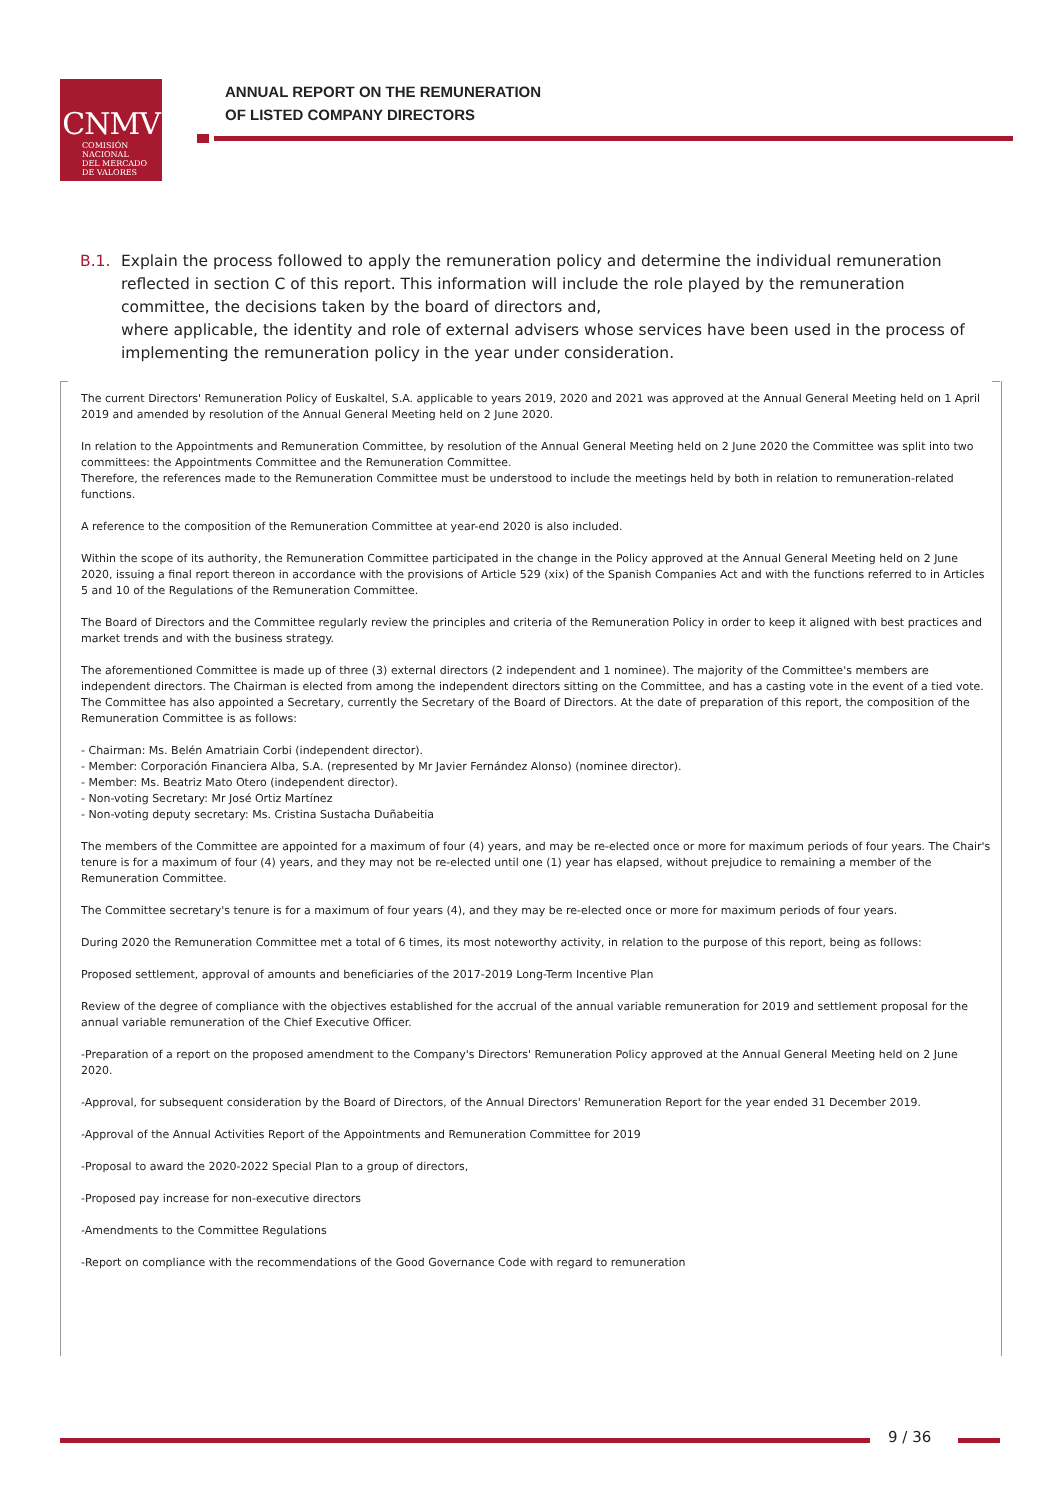CNMV
COMISIÓN
NACIONAL
DEL MERCADO
DE VALORES
ANNUAL REPORT ON THE REMUNERATION
OF LISTED COMPANY DIRECTORS
B.1. Explain the process followed to apply the remuneration policy and determine the individual remuneration reflected in section C of this report. This information will include the role played by the remuneration committee, the decisions taken by the board of directors and,
where applicable, the identity and role of external advisers whose services have been used in the process of implementing the remuneration policy in the year under consideration.
The current Directors' Remuneration Policy of Euskaltel, S.A. applicable to years 2019, 2020 and 2021 was approved at the Annual General Meeting held on 1 April 2019 and amended by resolution of the Annual General Meeting held on 2 June 2020.
In relation to the Appointments and Remuneration Committee, by resolution of the Annual General Meeting held on 2 June 2020 the Committee was split into two committees: the Appointments Committee and the Remuneration Committee.
Therefore, the references made to the Remuneration Committee must be understood to include the meetings held by both in relation to remuneration-related functions.
A reference to the composition of the Remuneration Committee at year-end 2020 is also included.
Within the scope of its authority, the Remuneration Committee participated in the change in the Policy approved at the Annual General Meeting held on 2 June 2020, issuing a final report thereon in accordance with the provisions of Article 529 (xix) of the Spanish Companies Act and with the functions referred to in Articles 5 and 10 of the Regulations of the Remuneration Committee.
The Board of Directors and the Committee regularly review the principles and criteria of the Remuneration Policy in order to keep it aligned with best practices and market trends and with the business strategy.
The aforementioned Committee is made up of three (3) external directors (2 independent and 1 nominee). The majority of the Committee's members are independent directors. The Chairman is elected from among the independent directors sitting on the Committee, and has a casting vote in the event of a tied vote. The Committee has also appointed a Secretary, currently the Secretary of the Board of Directors. At the date of preparation of this report, the composition of the Remuneration Committee is as follows:
- Chairman: Ms. Belén Amatriain Corbi (independent director).
- Member: Corporación Financiera Alba, S.A. (represented by Mr Javier Fernández Alonso) (nominee director).
- Member: Ms. Beatriz Mato Otero (independent director).
- Non-voting Secretary: Mr José Ortiz Martínez
- Non-voting deputy secretary: Ms. Cristina Sustacha Duñabeitia
The members of the Committee are appointed for a maximum of four (4) years, and may be re-elected once or more for maximum periods of four years. The Chair's tenure is for a maximum of four (4) years, and they may not be re-elected until one (1) year has elapsed, without prejudice to remaining a member of the Remuneration Committee.
The Committee secretary's tenure is for a maximum of four years (4), and they may be re-elected once or more for maximum periods of four years.
During 2020 the Remuneration Committee met a total of 6 times, its most noteworthy activity, in relation to the purpose of this report, being as follows:
Proposed settlement, approval of amounts and beneficiaries of the 2017-2019 Long-Term Incentive Plan
Review of the degree of compliance with the objectives established for the accrual of the annual variable remuneration for 2019 and settlement proposal for the annual variable remuneration of the Chief Executive Officer.
-Preparation of a report on the proposed amendment to the Company's Directors' Remuneration Policy approved at the Annual General Meeting held on 2 June 2020.
-Approval, for subsequent consideration by the Board of Directors, of the Annual Directors' Remuneration Report for the year ended 31 December 2019.
-Approval of the Annual Activities Report of the Appointments and Remuneration Committee for 2019
-Proposal to award the 2020-2022 Special Plan to a group of directors,
-Proposed pay increase for non-executive directors
-Amendments to the Committee Regulations
-Report on compliance with the recommendations of the Good Governance Code with regard to remuneration
9 / 36